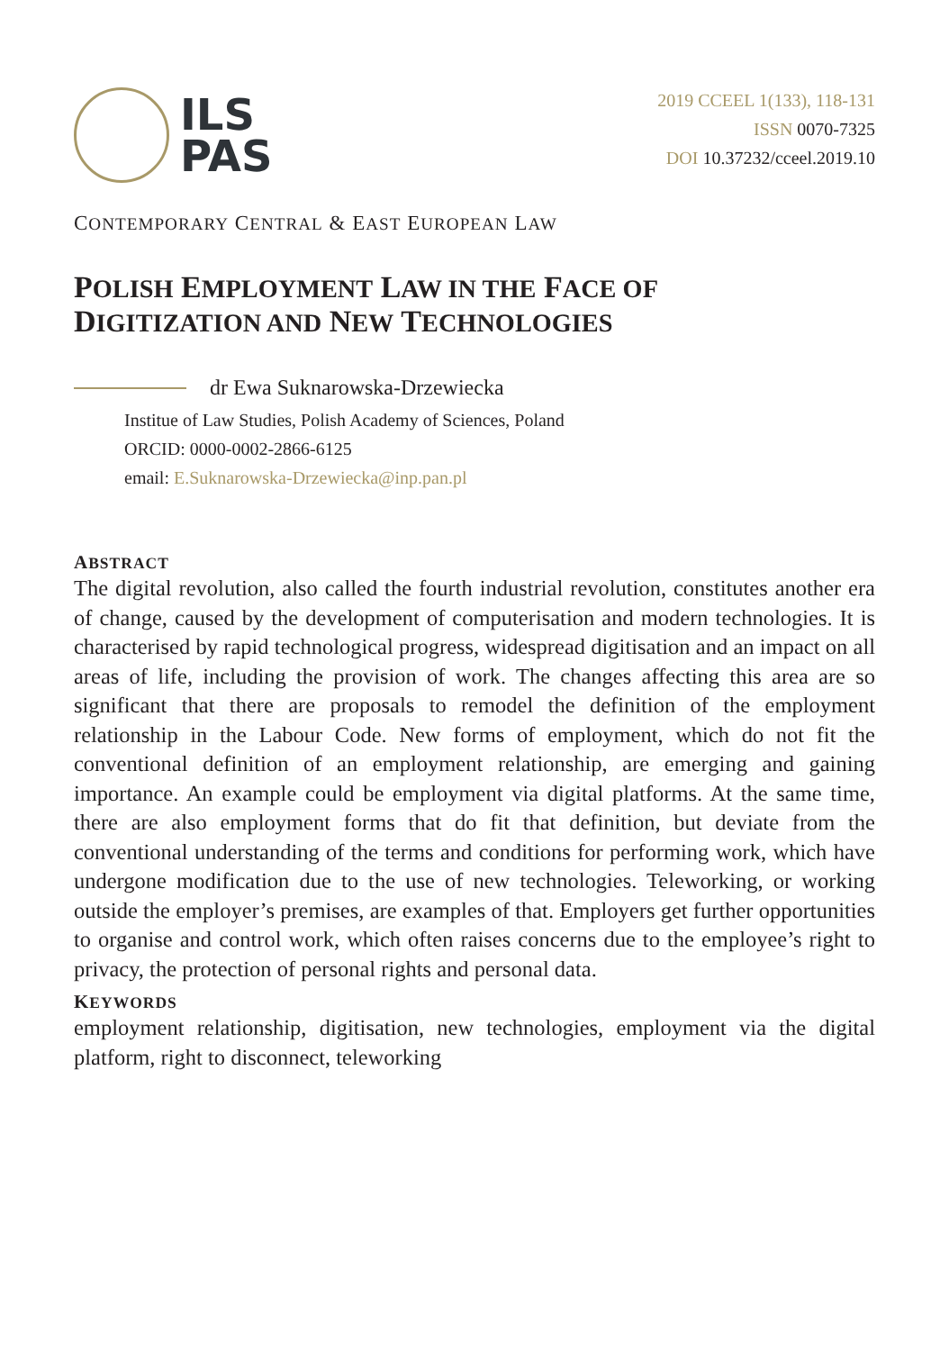ILS
PAS
2019 CCEEL 1(133), 118-131
ISSN 0070-7325
DOI 10.37232/cceel.2019.10
CONTEMPORARY CENTRAL & EAST EUROPEAN LAW
POLISH EMPLOYMENT LAW IN THE FACE OF
DIGITIZATION AND NEW TECHNOLOGIES
dr Ewa Suknarowska-Drzewiecka
Institue of Law Studies, Polish Academy of Sciences, Poland
ORCID: 0000-0002-2866-6125
email: E.Suknarowska-Drzewiecka@inp.pan.pl
ABSTRACT
The digital revolution, also called the fourth industrial revolution, constitutes another era of change, caused by the development of computerisation and modern technologies. It is characterised by rapid technological progress, widespread digitisation and an impact on all areas of life, including the provision of work. The changes affecting this area are so significant that there are proposals to remodel the definition of the employment relationship in the Labour Code. New forms of employment, which do not fit the conventional definition of an employment relationship, are emerging and gaining importance. An example could be employment via digital platforms. At the same time, there are also employment forms that do fit that definition, but deviate from the conventional understanding of the terms and conditions for performing work, which have undergone modification due to the use of new technologies. Teleworking, or working outside the employer’s premises, are examples of that. Employers get further opportunities to organise and control work, which often raises concerns due to the employee’s right to privacy, the protection of personal rights and personal data.
KEYWORDS
employment relationship, digitisation, new technologies, employment via the digital platform, right to disconnect, teleworking